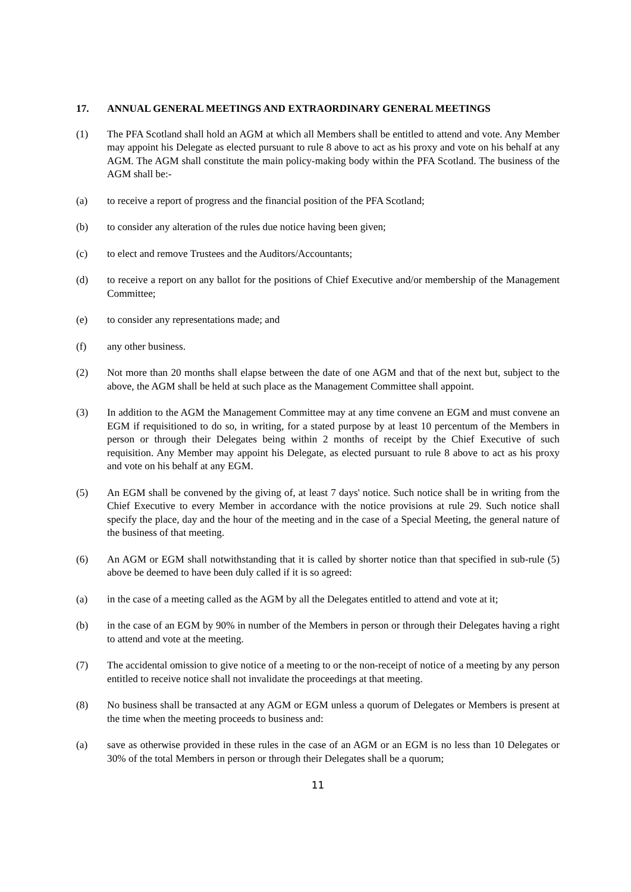17. ANNUAL GENERAL MEETINGS AND EXTRAORDINARY GENERAL MEETINGS
(1) The PFA Scotland shall hold an AGM at which all Members shall be entitled to attend and vote. Any Member may appoint his Delegate as elected pursuant to rule 8 above to act as his proxy and vote on his behalf at any AGM. The AGM shall constitute the main policy-making body within the PFA Scotland. The business of the AGM shall be:-
(a) to receive a report of progress and the financial position of the PFA Scotland;
(b) to consider any alteration of the rules due notice having been given;
(c) to elect and remove Trustees and the Auditors/Accountants;
(d) to receive a report on any ballot for the positions of Chief Executive and/or membership of the Management Committee;
(e) to consider any representations made; and
(f) any other business.
(2) Not more than 20 months shall elapse between the date of one AGM and that of the next but, subject to the above, the AGM shall be held at such place as the Management Committee shall appoint.
(3) In addition to the AGM the Management Committee may at any time convene an EGM and must convene an EGM if requisitioned to do so, in writing, for a stated purpose by at least 10 percentum of the Members in person or through their Delegates being within 2 months of receipt by the Chief Executive of such requisition. Any Member may appoint his Delegate, as elected pursuant to rule 8 above to act as his proxy and vote on his behalf at any EGM.
(5) An EGM shall be convened by the giving of, at least 7 days' notice. Such notice shall be in writing from the Chief Executive to every Member in accordance with the notice provisions at rule 29. Such notice shall specify the place, day and the hour of the meeting and in the case of a Special Meeting, the general nature of the business of that meeting.
(6) An AGM or EGM shall notwithstanding that it is called by shorter notice than that specified in sub-rule (5) above be deemed to have been duly called if it is so agreed:
(a) in the case of a meeting called as the AGM by all the Delegates entitled to attend and vote at it;
(b) in the case of an EGM by 90% in number of the Members in person or through their Delegates having a right to attend and vote at the meeting.
(7) The accidental omission to give notice of a meeting to or the non-receipt of notice of a meeting by any person entitled to receive notice shall not invalidate the proceedings at that meeting.
(8) No business shall be transacted at any AGM or EGM unless a quorum of Delegates or Members is present at the time when the meeting proceeds to business and:
(a) save as otherwise provided in these rules in the case of an AGM or an EGM is no less than 10 Delegates or 30% of the total Members in person or through their Delegates shall be a quorum;
11